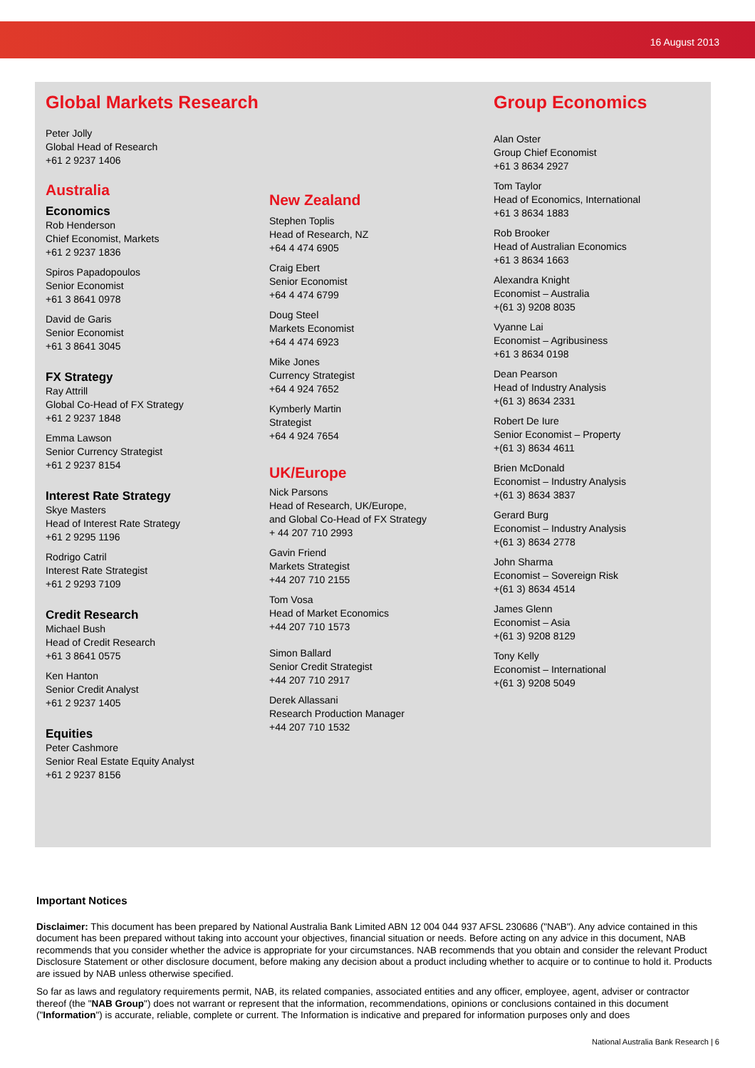16 August 2013
Global Markets Research
Peter Jolly
Global Head of Research
+61 2 9237 1406
Australia
Economics
Rob Henderson
Chief Economist, Markets
+61 2 9237 1836
Spiros Papadopoulos
Senior Economist
+61 3 8641 0978
David de Garis
Senior Economist
+61 3 8641 3045
FX Strategy
Ray Attrill
Global Co-Head of FX Strategy
+61 2 9237 1848
Emma Lawson
Senior Currency Strategist
+61 2 9237 8154
Interest Rate Strategy
Skye Masters
Head of Interest Rate Strategy
+61 2 9295 1196
Rodrigo Catril
Interest Rate Strategist
+61 2 9293 7109
Credit Research
Michael Bush
Head of Credit Research
+61 3 8641 0575
Ken Hanton
Senior Credit Analyst
+61 2 9237 1405
Equities
Peter Cashmore
Senior Real Estate Equity Analyst
+61 2 9237 8156
New Zealand
Stephen Toplis
Head of Research, NZ
+64 4 474 6905
Craig Ebert
Senior Economist
+64 4 474 6799
Doug Steel
Markets Economist
+64 4 474 6923
Mike Jones
Currency Strategist
+64 4 924 7652
Kymberly Martin
Strategist
+64 4 924 7654
UK/Europe
Nick Parsons
Head of Research, UK/Europe,
and Global Co-Head of FX Strategy
+ 44 207 710 2993
Gavin Friend
Markets Strategist
+44 207 710 2155
Tom Vosa
Head of Market Economics
+44 207 710 1573
Simon Ballard
Senior Credit Strategist
+44 207 710 2917
Derek Allassani
Research Production Manager
+44 207 710 1532
Group Economics
Alan Oster
Group Chief Economist
+61 3 8634 2927
Tom Taylor
Head of Economics, International
+61 3 8634 1883
Rob Brooker
Head of Australian Economics
+61 3 8634 1663
Alexandra Knight
Economist – Australia
+(61 3) 9208 8035
Vyanne Lai
Economist – Agribusiness
+61 3 8634 0198
Dean Pearson
Head of Industry Analysis
+(61 3) 8634 2331
Robert De Iure
Senior Economist – Property
+(61 3) 8634 4611
Brien McDonald
Economist – Industry Analysis
+(61 3) 8634 3837
Gerard Burg
Economist – Industry Analysis
+(61 3) 8634 2778
John Sharma
Economist – Sovereign Risk
+(61 3) 8634 4514
James Glenn
Economist – Asia
+(61 3) 9208 8129
Tony Kelly
Economist – International
+(61 3) 9208 5049
Important Notices
Disclaimer: This document has been prepared by National Australia Bank Limited ABN 12 004 044 937 AFSL 230686 ("NAB"). Any advice contained in this document has been prepared without taking into account your objectives, financial situation or needs. Before acting on any advice in this document, NAB recommends that you consider whether the advice is appropriate for your circumstances. NAB recommends that you obtain and consider the relevant Product Disclosure Statement or other disclosure document, before making any decision about a product including whether to acquire or to continue to hold it. Products are issued by NAB unless otherwise specified.
So far as laws and regulatory requirements permit, NAB, its related companies, associated entities and any officer, employee, agent, adviser or contractor thereof (the "NAB Group") does not warrant or represent that the information, recommendations, opinions or conclusions contained in this document ("Information") is accurate, reliable, complete or current. The Information is indicative and prepared for information purposes only and does
National Australia Bank Research | 6